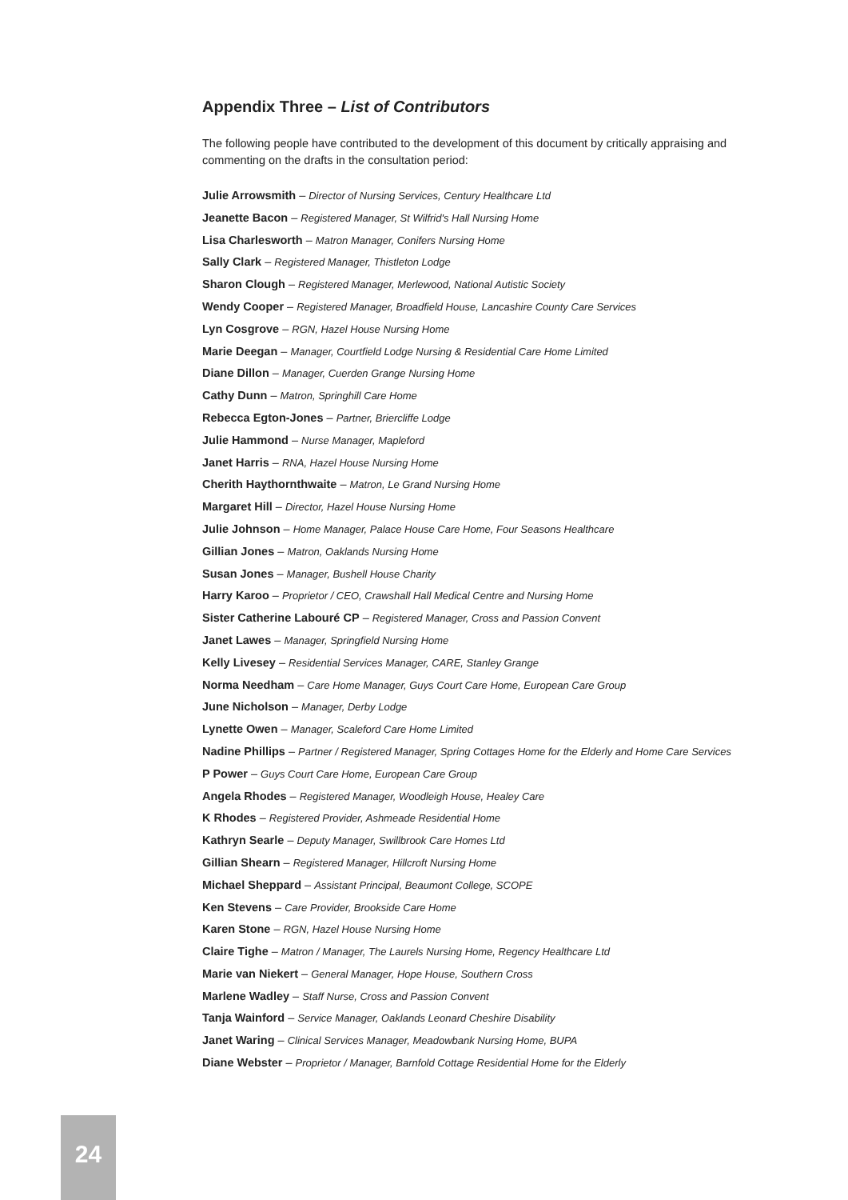Appendix Three – List of Contributors
The following people have contributed to the development of this document by critically appraising and commenting on the drafts in the consultation period:
Julie Arrowsmith – Director of Nursing Services, Century Healthcare Ltd
Jeanette Bacon – Registered Manager, St Wilfrid's Hall Nursing Home
Lisa Charlesworth – Matron Manager, Conifers Nursing Home
Sally Clark – Registered Manager, Thistleton Lodge
Sharon Clough – Registered Manager, Merlewood, National Autistic Society
Wendy Cooper – Registered Manager, Broadfield House, Lancashire County Care Services
Lyn Cosgrove – RGN, Hazel House Nursing Home
Marie Deegan – Manager, Courtfield Lodge Nursing & Residential Care Home Limited
Diane Dillon – Manager, Cuerden Grange Nursing Home
Cathy Dunn – Matron, Springhill Care Home
Rebecca Egton-Jones – Partner, Briercliffe Lodge
Julie Hammond – Nurse Manager, Mapleford
Janet Harris – RNA, Hazel House Nursing Home
Cherith Haythornthwaite – Matron, Le Grand Nursing Home
Margaret Hill – Director, Hazel House Nursing Home
Julie Johnson – Home Manager, Palace House Care Home, Four Seasons Healthcare
Gillian Jones – Matron, Oaklands Nursing Home
Susan Jones – Manager, Bushell House Charity
Harry Karoo – Proprietor / CEO, Crawshall Hall Medical Centre and Nursing Home
Sister Catherine Labouré CP – Registered Manager, Cross and Passion Convent
Janet Lawes – Manager, Springfield Nursing Home
Kelly Livesey – Residential Services Manager, CARE, Stanley Grange
Norma Needham – Care Home Manager, Guys Court Care Home, European Care Group
June Nicholson – Manager, Derby Lodge
Lynette Owen – Manager, Scaleford Care Home Limited
Nadine Phillips – Partner / Registered Manager, Spring Cottages Home for the Elderly and Home Care Services
P Power – Guys Court Care Home, European Care Group
Angela Rhodes – Registered Manager, Woodleigh House, Healey Care
K Rhodes – Registered Provider, Ashmeade Residential Home
Kathryn Searle – Deputy Manager, Swillbrook Care Homes Ltd
Gillian Shearn – Registered Manager, Hillcroft Nursing Home
Michael Sheppard – Assistant Principal, Beaumont College, SCOPE
Ken Stevens – Care Provider, Brookside Care Home
Karen Stone – RGN, Hazel House Nursing Home
Claire Tighe – Matron / Manager, The Laurels Nursing Home, Regency Healthcare Ltd
Marie van Niekert – General Manager, Hope House, Southern Cross
Marlene Wadley – Staff Nurse, Cross and Passion Convent
Tanja Wainford – Service Manager, Oaklands Leonard Cheshire Disability
Janet Waring – Clinical Services Manager, Meadowbank Nursing Home, BUPA
Diane Webster – Proprietor / Manager, Barnfold Cottage Residential Home for the Elderly
24